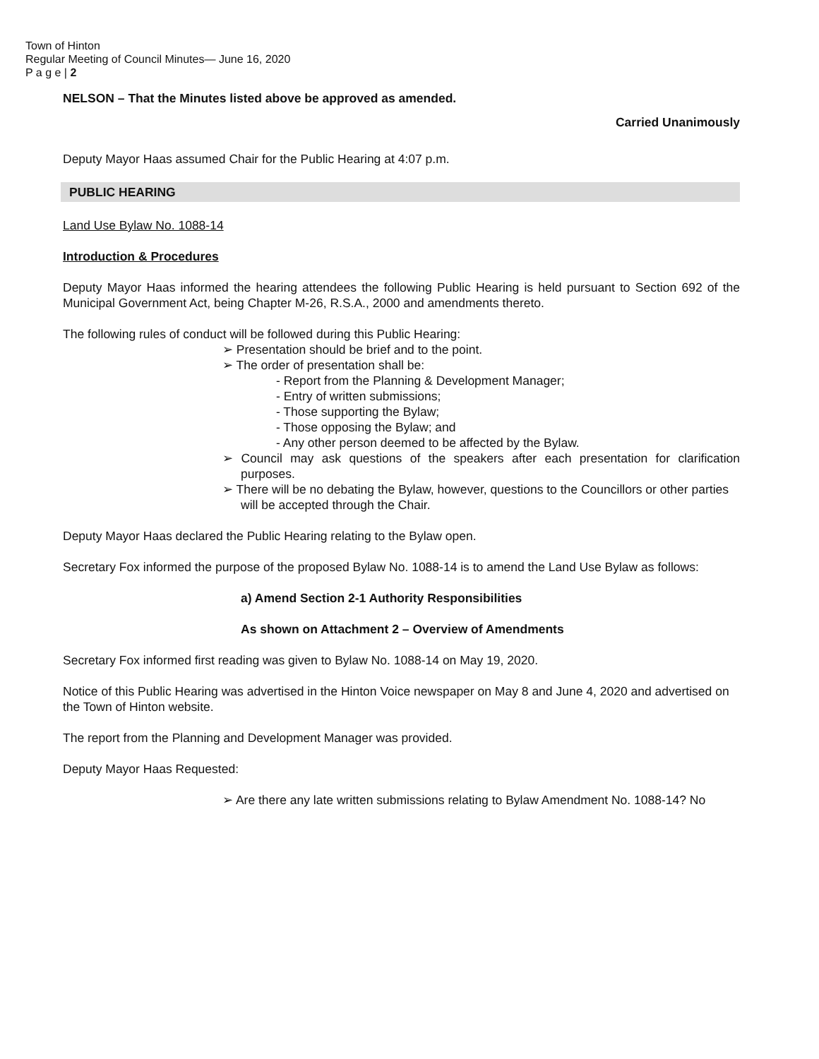Town of Hinton
Regular Meeting of Council Minutes— June 16, 2020
P a g e | 2
NELSON – That the Minutes listed above be approved as amended.
Carried Unanimously
Deputy Mayor Haas assumed Chair for the Public Hearing at 4:07 p.m.
PUBLIC HEARING
Land Use Bylaw No. 1088-14
Introduction & Procedures
Deputy Mayor Haas informed the hearing attendees the following Public Hearing is held pursuant to Section 692 of the Municipal Government Act, being Chapter M-26, R.S.A., 2000 and amendments thereto.
The following rules of conduct will be followed during this Public Hearing:
➢ Presentation should be brief and to the point.
➢ The order of presentation shall be:
- Report from the Planning & Development Manager;
- Entry of written submissions;
- Those supporting the Bylaw;
- Those opposing the Bylaw; and
- Any other person deemed to be affected by the Bylaw.
➢ Council may ask questions of the speakers after each presentation for clarification purposes.
➢ There will be no debating the Bylaw, however, questions to the Councillors or other parties will be accepted through the Chair.
Deputy Mayor Haas declared the Public Hearing relating to the Bylaw open.
Secretary Fox informed the purpose of the proposed Bylaw No. 1088-14 is to amend the Land Use Bylaw as follows:
a) Amend Section 2-1 Authority Responsibilities
As shown on Attachment 2 – Overview of Amendments
Secretary Fox informed first reading was given to Bylaw No. 1088-14 on May 19, 2020.
Notice of this Public Hearing was advertised in the Hinton Voice newspaper on May 8 and June 4, 2020 and advertised on the Town of Hinton website.
The report from the Planning and Development Manager was provided.
Deputy Mayor Haas Requested:
➢ Are there any late written submissions relating to Bylaw Amendment No. 1088-14? No